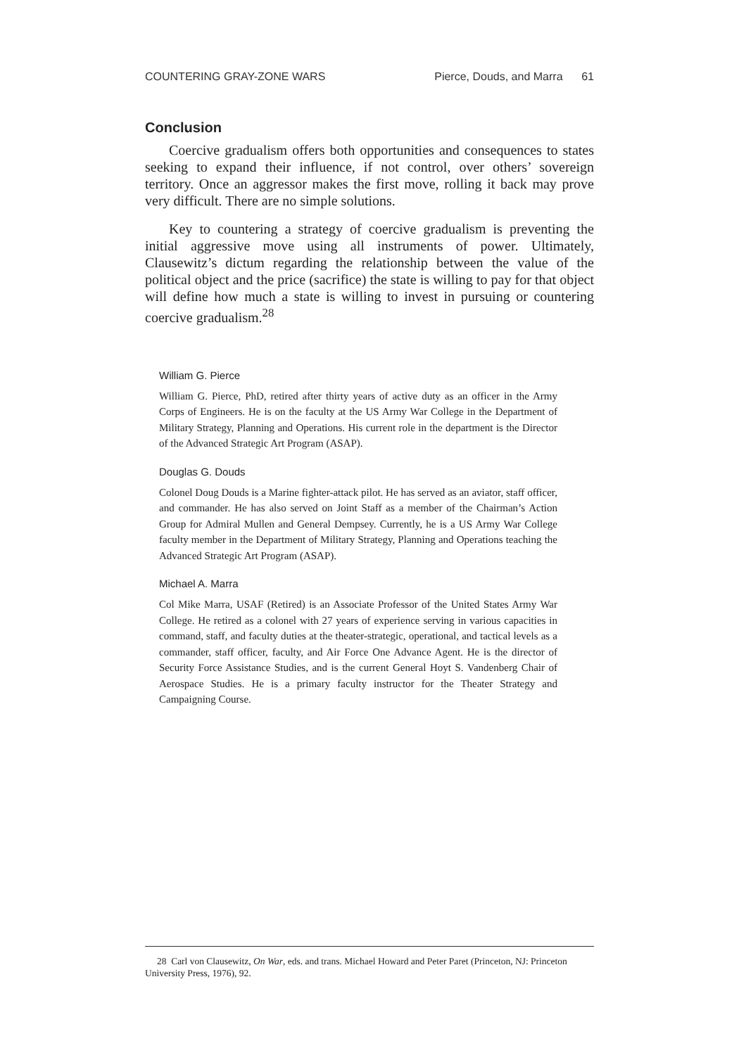COUNTERING GRAY-ZONE WARS Pierce, Douds, and Marra 61
Conclusion
Coercive gradualism offers both opportunities and consequences to states seeking to expand their influence, if not control, over others’ sovereign territory. Once an aggressor makes the first move, rolling it back may prove very difficult. There are no simple solutions.
Key to countering a strategy of coercive gradualism is preventing the initial aggressive move using all instruments of power. Ultimately, Clausewitz’s dictum regarding the relationship between the value of the political object and the price (sacrifice) the state is willing to pay for that object will define how much a state is willing to invest in pursuing or countering coercive gradualism.<sup>28</sup>
William G. Pierce
William G. Pierce, PhD, retired after thirty years of active duty as an officer in the Army Corps of Engineers. He is on the faculty at the US Army War College in the Department of Military Strategy, Planning and Operations. His current role in the department is the Director of the Advanced Strategic Art Program (ASAP).
Douglas G. Douds
Colonel Doug Douds is a Marine fighter-attack pilot. He has served as an aviator, staff officer, and commander. He has also served on Joint Staff as a member of the Chairman’s Action Group for Admiral Mullen and General Dempsey. Currently, he is a US Army War College faculty member in the Department of Military Strategy, Planning and Operations teaching the Advanced Strategic Art Program (ASAP).
Michael A. Marra
Col Mike Marra, USAF (Retired) is an Associate Professor of the United States Army War College. He retired as a colonel with 27 years of experience serving in various capacities in command, staff, and faculty duties at the theater-strategic, operational, and tactical levels as a commander, staff officer, faculty, and Air Force One Advance Agent. He is the director of Security Force Assistance Studies, and is the current General Hoyt S. Vandenberg Chair of Aerospace Studies. He is a primary faculty instructor for the Theater Strategy and Campaigning Course.
28 Carl von Clausewitz, On War, eds. and trans. Michael Howard and Peter Paret (Princeton, NJ: Princeton University Press, 1976), 92.